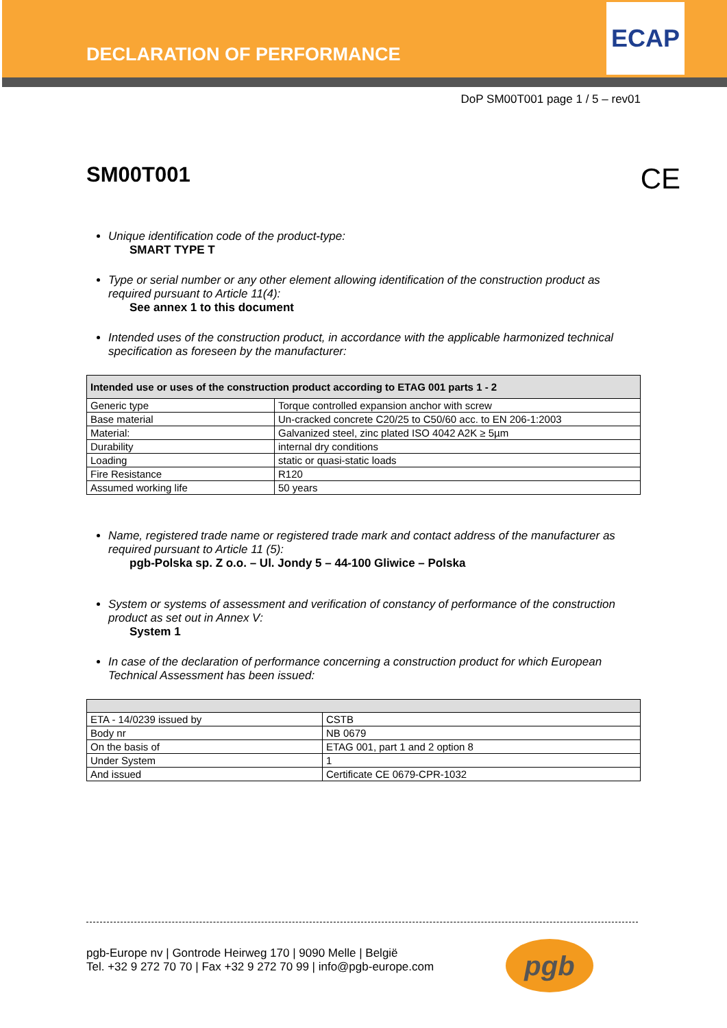ECAP
DECLARATION OF PERFORMANCE
DoP SM00T001 page 1 / 5 – rev01
SM00T001 CE
Unique identification code of the product-type:
SMART TYPE T
Type or serial number or any other element allowing identification of the construction product as required pursuant to Article 11(4):
See annex 1 to this document
Intended uses of the construction product, in accordance with the applicable harmonized technical specification as foreseen by the manufacturer:
| Intended use or uses of the construction product according to ETAG 001 parts 1 - 2 | |
| --- | --- |
| Generic type | Torque controlled expansion anchor with screw |
| Base material | Un-cracked concrete C20/25 to C50/60 acc. to EN 206-1:2003 |
| Material: | Galvanized steel, zinc plated ISO 4042 A2K ≥ 5µm |
| Durability | internal dry conditions |
| Loading | static or quasi-static loads |
| Fire Resistance | R120 |
| Assumed working life | 50 years |
Name, registered trade name or registered trade mark and contact address of the manufacturer as required pursuant to Article 11 (5):
pgb-Polska sp. Z o.o. – Ul. Jondy 5 – 44-100 Gliwice – Polska
System or systems of assessment and verification of constancy of performance of the construction product as set out in Annex V:
System 1
In case of the declaration of performance concerning a construction product for which European Technical Assessment has been issued:
| ETA - 14/0239 issued by | CSTB |
| Body nr | NB 0679 |
| On the basis of | ETAG 001, part 1 and 2 option 8 |
| Under System | 1 |
| And issued | Certificate CE 0679-CPR-1032 |
pgb-Europe nv | Gontrode Heirweg 170 | 9090 Melle | België
Tel. +32 9 272 70 70 | Fax +32 9 272 70 99 | info@pgb-europe.com
pgb